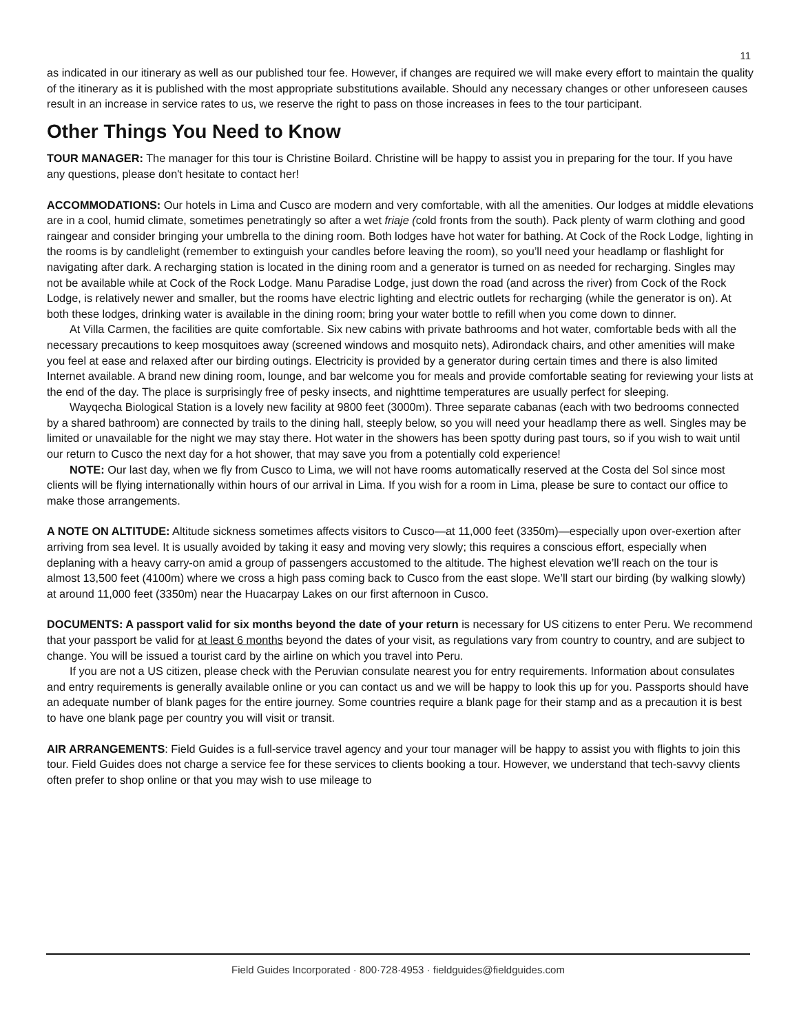11
as indicated in our itinerary as well as our published tour fee. However, if changes are required we will make every effort to maintain the quality of the itinerary as it is published with the most appropriate substitutions available. Should any necessary changes or other unforeseen causes result in an increase in service rates to us, we reserve the right to pass on those increases in fees to the tour participant.
Other Things You Need to Know
TOUR MANAGER: The manager for this tour is Christine Boilard. Christine will be happy to assist you in preparing for the tour. If you have any questions, please don't hesitate to contact her!
ACCOMMODATIONS: Our hotels in Lima and Cusco are modern and very comfortable, with all the amenities. Our lodges at middle elevations are in a cool, humid climate, sometimes penetratingly so after a wet friaje (cold fronts from the south). Pack plenty of warm clothing and good raingear and consider bringing your umbrella to the dining room. Both lodges have hot water for bathing. At Cock of the Rock Lodge, lighting in the rooms is by candlelight (remember to extinguish your candles before leaving the room), so you’ll need your headlamp or flashlight for navigating after dark. A recharging station is located in the dining room and a generator is turned on as needed for recharging. Singles may not be available while at Cock of the Rock Lodge. Manu Paradise Lodge, just down the road (and across the river) from Cock of the Rock Lodge, is relatively newer and smaller, but the rooms have electric lighting and electric outlets for recharging (while the generator is on). At both these lodges, drinking water is available in the dining room; bring your water bottle to refill when you come down to dinner.
At Villa Carmen, the facilities are quite comfortable. Six new cabins with private bathrooms and hot water, comfortable beds with all the necessary precautions to keep mosquitoes away (screened windows and mosquito nets), Adirondack chairs, and other amenities will make you feel at ease and relaxed after our birding outings. Electricity is provided by a generator during certain times and there is also limited Internet available. A brand new dining room, lounge, and bar welcome you for meals and provide comfortable seating for reviewing your lists at the end of the day. The place is surprisingly free of pesky insects, and nighttime temperatures are usually perfect for sleeping.
Wayqecha Biological Station is a lovely new facility at 9800 feet (3000m). Three separate cabanas (each with two bedrooms connected by a shared bathroom) are connected by trails to the dining hall, steeply below, so you will need your headlamp there as well. Singles may be limited or unavailable for the night we may stay there. Hot water in the showers has been spotty during past tours, so if you wish to wait until our return to Cusco the next day for a hot shower, that may save you from a potentially cold experience!
NOTE: Our last day, when we fly from Cusco to Lima, we will not have rooms automatically reserved at the Costa del Sol since most clients will be flying internationally within hours of our arrival in Lima. If you wish for a room in Lima, please be sure to contact our office to make those arrangements.
A NOTE ON ALTITUDE: Altitude sickness sometimes affects visitors to Cusco—at 11,000 feet (3350m)—especially upon over-exertion after arriving from sea level. It is usually avoided by taking it easy and moving very slowly; this requires a conscious effort, especially when deplaning with a heavy carry-on amid a group of passengers accustomed to the altitude. The highest elevation we’ll reach on the tour is almost 13,500 feet (4100m) where we cross a high pass coming back to Cusco from the east slope. We’ll start our birding (by walking slowly) at around 11,000 feet (3350m) near the Huacarpay Lakes on our first afternoon in Cusco.
DOCUMENTS: A passport valid for six months beyond the date of your return is necessary for US citizens to enter Peru. We recommend that your passport be valid for at least 6 months beyond the dates of your visit, as regulations vary from country to country, and are subject to change. You will be issued a tourist card by the airline on which you travel into Peru.
If you are not a US citizen, please check with the Peruvian consulate nearest you for entry requirements. Information about consulates and entry requirements is generally available online or you can contact us and we will be happy to look this up for you. Passports should have an adequate number of blank pages for the entire journey. Some countries require a blank page for their stamp and as a precaution it is best to have one blank page per country you will visit or transit.
AIR ARRANGEMENTS: Field Guides is a full-service travel agency and your tour manager will be happy to assist you with flights to join this tour. Field Guides does not charge a service fee for these services to clients booking a tour. However, we understand that tech-savvy clients often prefer to shop online or that you may wish to use mileage to
Field Guides Incorporated · 800·728·4953 · fieldguides@fieldguides.com